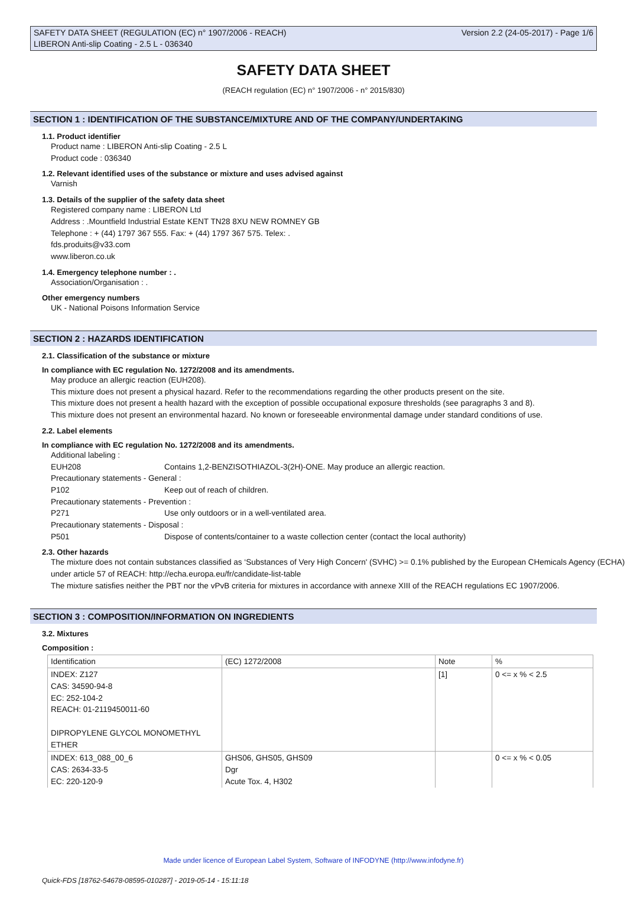SAFETY DATA SHEET (REGULATION (EC) n° 1907/2006 - REACH) Version 2.2 (24-05-2017) - Page 1/6
LIBERON Anti-slip Coating - 2.5 L - 036340
SAFETY DATA SHEET
(REACH regulation (EC) n° 1907/2006 - n° 2015/830)
SECTION 1 : IDENTIFICATION OF THE SUBSTANCE/MIXTURE AND OF THE COMPANY/UNDERTAKING
1.1. Product identifier
Product name : LIBERON Anti-slip Coating - 2.5 L
Product code : 036340
1.2. Relevant identified uses of the substance or mixture and uses advised against
Varnish
1.3. Details of the supplier of the safety data sheet
Registered company name : LIBERON Ltd
Address : .Mountfield Industrial Estate KENT TN28 8XU NEW ROMNEY GB
Telephone : + (44) 1797 367 555. Fax: + (44) 1797 367 575. Telex: .
fds.produits@v33.com
www.liberon.co.uk
1.4. Emergency telephone number : .
Association/Organisation : .
Other emergency numbers
UK - National Poisons Information Service
SECTION 2 : HAZARDS IDENTIFICATION
2.1. Classification of the substance or mixture
In compliance with EC regulation No. 1272/2008 and its amendments.
May produce an allergic reaction (EUH208).
This mixture does not present a physical hazard. Refer to the recommendations regarding the other products present on the site.
This mixture does not present a health hazard with the exception of possible occupational exposure thresholds (see paragraphs 3 and 8).
This mixture does not present an environmental hazard. No known or foreseeable environmental damage under standard conditions of use.
2.2. Label elements
In compliance with EC regulation No. 1272/2008 and its amendments.
Additional labeling :
EUH208 Contains 1,2-BENZISOTHIAZOL-3(2H)-ONE. May produce an allergic reaction.
Precautionary statements - General :
P102 Keep out of reach of children.
Precautionary statements - Prevention :
P271 Use only outdoors or in a well-ventilated area.
Precautionary statements - Disposal :
P501 Dispose of contents/container to a waste collection center (contact the local authority)
2.3. Other hazards
The mixture does not contain substances classified as ‘Substances of Very High Concern' (SVHC) >= 0.1% published by the European CHemicals Agency (ECHA) under article 57 of REACH: http://echa.europa.eu/fr/candidate-list-table
The mixture satisfies neither the PBT nor the vPvB criteria for mixtures in accordance with annexe XIII of the REACH regulations EC 1907/2006.
SECTION 3 : COMPOSITION/INFORMATION ON INGREDIENTS
3.2. Mixtures
Composition :
| Identification | (EC) 1272/2008 | Note | % |
| --- | --- | --- | --- |
| INDEX: Z127 CAS: 34590-94-8 EC: 252-104-2 REACH: 01-2119450011-60 DIPROPYLENE GLYCOL MONOMETHYL ETHER | | [1] | 0 <= x % < 2.5 |
| INDEX: 613_088_00_6 CAS: 2634-33-5 EC: 220-120-9 | GHS06, GHS05, GHS09 Dgr Acute Tox. 4, H302 | | 0 <= x % < 0.05 |
Made under licence of European Label System, Software of INFODYNE (http://www.infodyne.fr)
Quick-FDS [18762-54678-08595-010287] - 2019-05-14 - 15:11:18